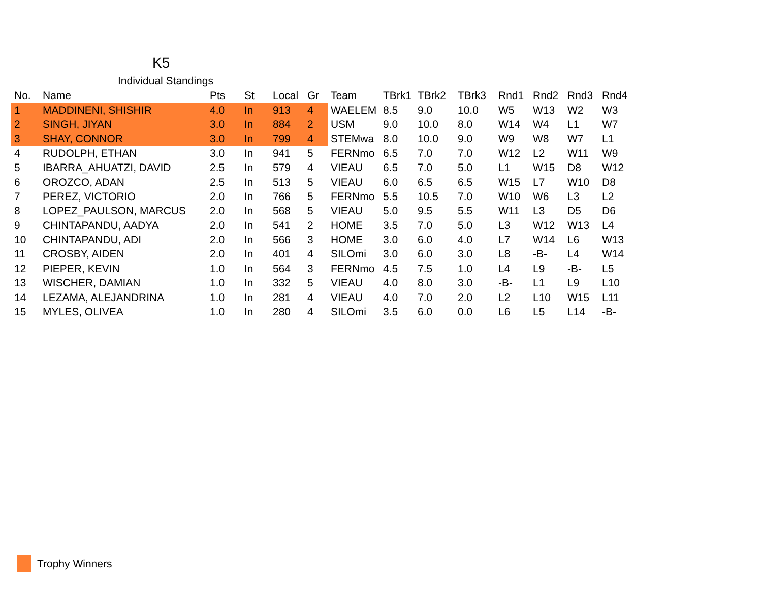K5
Individual Standings
| No. | Name | Pts | St | Local | Gr | Team | TBrk1 | TBrk2 | TBrk3 | Rnd1 | Rnd2 | Rnd3 | Rnd4 |
| --- | --- | --- | --- | --- | --- | --- | --- | --- | --- | --- | --- | --- | --- |
| 1 | MADDINENI, SHISHIR | 4.0 | In | 913 | 4 | WAELEM | 8.5 | 9.0 | 10.0 | W5 | W13 | W2 | W3 |
| 2 | SINGH, JIYAN | 3.0 | In | 884 | 2 | USM | 9.0 | 10.0 | 8.0 | W14 | W4 | L1 | W7 |
| 3 | SHAY, CONNOR | 3.0 | In | 799 | 4 | STEMwa | 8.0 | 10.0 | 9.0 | W9 | W8 | W7 | L1 |
| 4 | RUDOLPH, ETHAN | 3.0 | In | 941 | 5 | FERNmo | 6.5 | 7.0 | 7.0 | W12 | L2 | W11 | W9 |
| 5 | IBARRA_AHUATZI, DAVID | 2.5 | In | 579 | 4 | VIEAU | 6.5 | 7.0 | 5.0 | L1 | W15 | D8 | W12 |
| 6 | OROZCO, ADAN | 2.5 | In | 513 | 5 | VIEAU | 6.0 | 6.5 | 6.5 | W15 | L7 | W10 | D8 |
| 7 | PEREZ, VICTORIO | 2.0 | In | 766 | 5 | FERNmo | 5.5 | 10.5 | 7.0 | W10 | W6 | L3 | L2 |
| 8 | LOPEZ_PAULSON, MARCUS | 2.0 | In | 568 | 5 | VIEAU | 5.0 | 9.5 | 5.5 | W11 | L3 | D5 | D6 |
| 9 | CHINTAPANDU, AADYA | 2.0 | In | 541 | 2 | HOME | 3.5 | 7.0 | 5.0 | L3 | W12 | W13 | L4 |
| 10 | CHINTAPANDU, ADI | 2.0 | In | 566 | 3 | HOME | 3.0 | 6.0 | 4.0 | L7 | W14 | L6 | W13 |
| 11 | CROSBY, AIDEN | 2.0 | In | 401 | 4 | SILOmi | 3.0 | 6.0 | 3.0 | L8 | -B- | L4 | W14 |
| 12 | PIEPER, KEVIN | 1.0 | In | 564 | 3 | FERNmo | 4.5 | 7.5 | 1.0 | L4 | L9 | -B- | L5 |
| 13 | WISCHER, DAMIAN | 1.0 | In | 332 | 5 | VIEAU | 4.0 | 8.0 | 3.0 | -B- | L1 | L9 | L10 |
| 14 | LEZAMA, ALEJANDRINA | 1.0 | In | 281 | 4 | VIEAU | 4.0 | 7.0 | 2.0 | L2 | L10 | W15 | L11 |
| 15 | MYLES, OLIVEA | 1.0 | In | 280 | 4 | SILOmi | 3.5 | 6.0 | 0.0 | L6 | L5 | L14 | -B- |
Trophy Winners